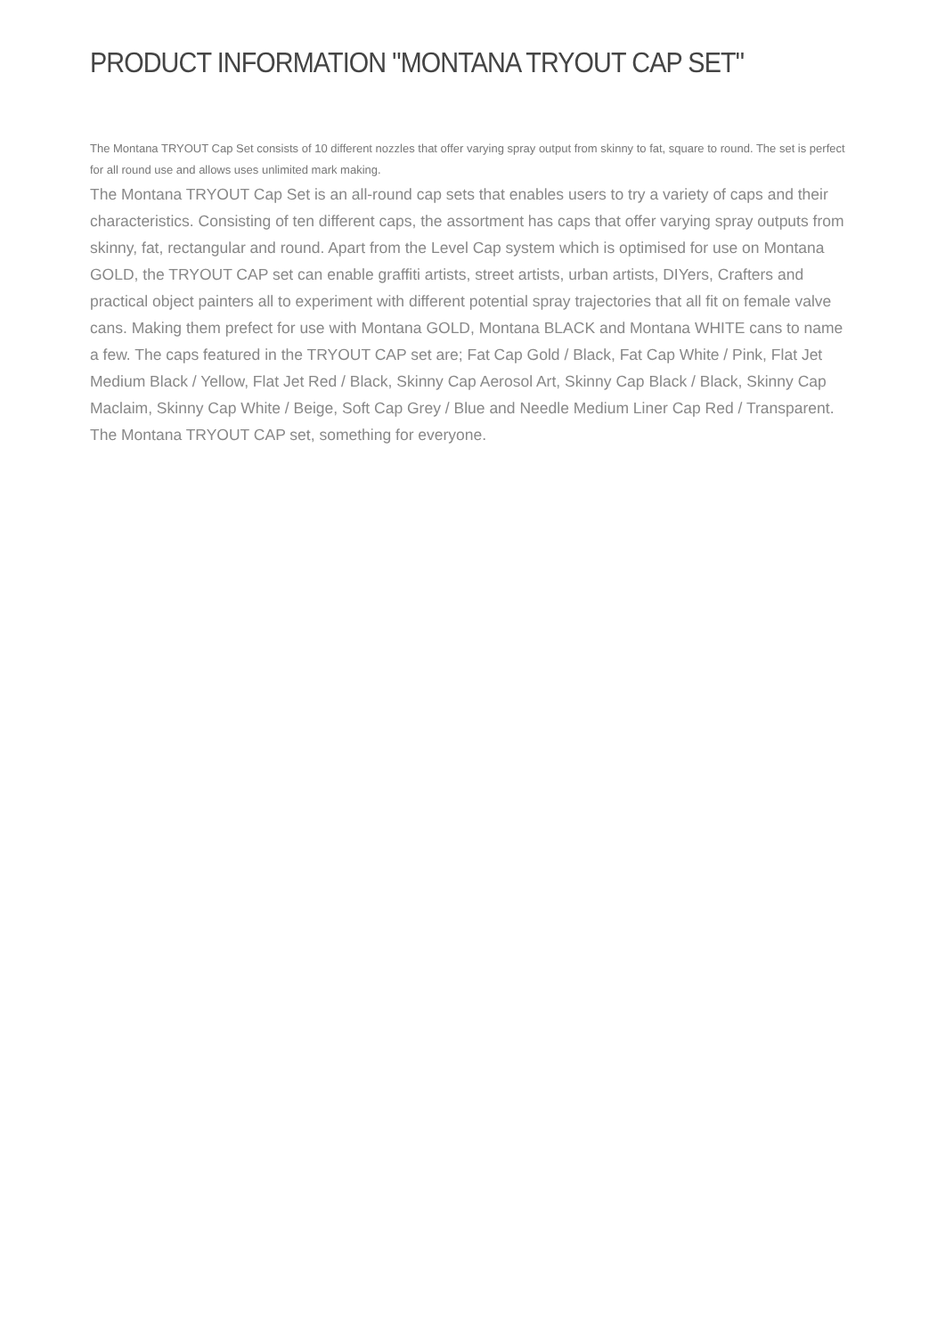PRODUCT INFORMATION "MONTANA TRYOUT CAP SET"
The Montana TRYOUT Cap Set consists of 10 different nozzles that offer varying spray output from skinny to fat, square to round. The set is perfect for all round use and allows uses unlimited mark making.
The Montana TRYOUT Cap Set is an all-round cap sets that enables users to try a variety of caps and their characteristics. Consisting of ten different caps, the assortment has caps that offer varying spray outputs from skinny, fat, rectangular and round. Apart from the Level Cap system which is optimised for use on Montana GOLD, the TRYOUT CAP set can enable graffiti artists, street artists, urban artists, DIYers, Crafters and practical object painters all to experiment with different potential spray trajectories that all fit on female valve cans. Making them prefect for use with Montana GOLD, Montana BLACK and Montana WHITE cans to name a few. The caps featured in the TRYOUT CAP set are; Fat Cap Gold / Black, Fat Cap White / Pink, Flat Jet Medium Black / Yellow, Flat Jet Red / Black, Skinny Cap Aerosol Art, Skinny Cap Black / Black, Skinny Cap Maclaim, Skinny Cap White / Beige, Soft Cap Grey / Blue and Needle Medium Liner Cap Red / Transparent. The Montana TRYOUT CAP set, something for everyone.